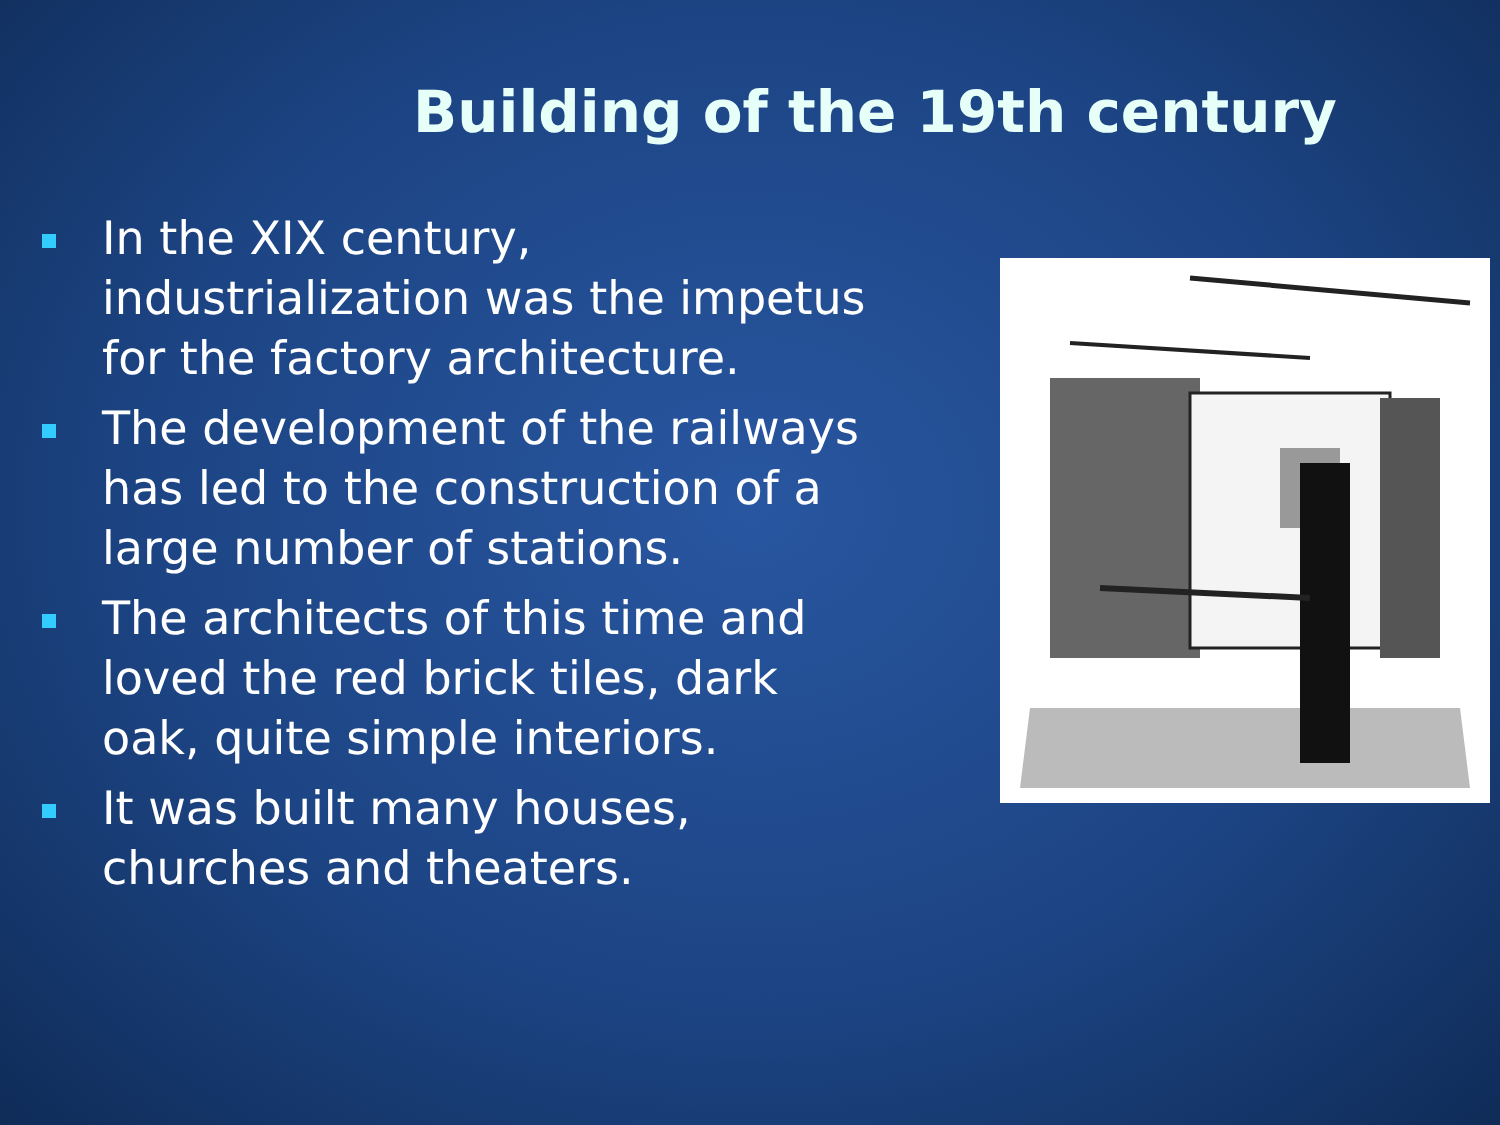Building of the 19th century
In the XIX century, industrialization was the impetus for the factory architecture.
The development of the railways has led to the construction of a large number of stations.
The architects of this time and loved the red brick tiles, dark oak, quite simple interiors.
It was built many houses, churches and theaters.